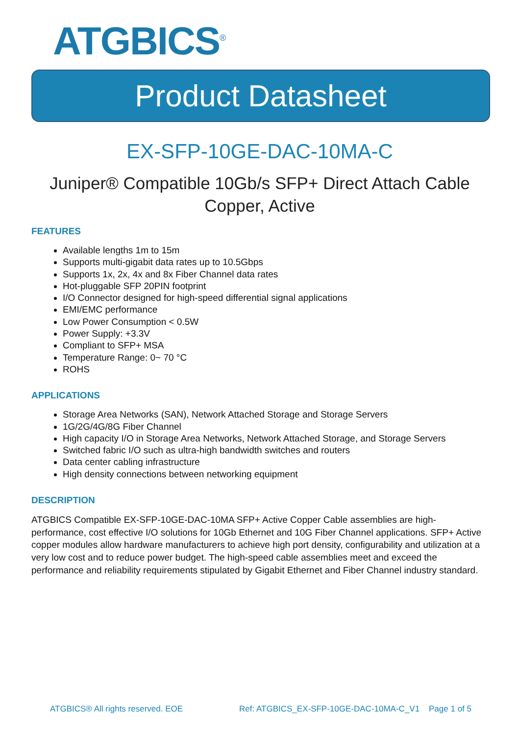ATGBICS<sup>®</sup>
Product Datasheet
EX-SFP-10GE-DAC-10MA-C
Juniper® Compatible 10Gb/s SFP+ Direct Attach Cable Copper, Active
FEATURES
Available lengths 1m to 15m
Supports multi-gigabit data rates up to 10.5Gbps
Supports 1x, 2x, 4x and 8x Fiber Channel data rates
Hot-pluggable SFP 20PIN footprint
I/O Connector designed for high-speed differential signal applications
EMI/EMC performance
Low Power Consumption < 0.5W
Power Supply: +3.3V
Compliant to SFP+ MSA
Temperature Range: 0~ 70 °C
ROHS
APPLICATIONS
Storage Area Networks (SAN), Network Attached Storage and Storage Servers
1G/2G/4G/8G Fiber Channel
High capacity I/O in Storage Area Networks, Network Attached Storage, and Storage Servers
Switched fabric I/O such as ultra-high bandwidth switches and routers
Data center cabling infrastructure
High density connections between networking equipment
DESCRIPTION
ATGBICS Compatible EX-SFP-10GE-DAC-10MA SFP+ Active Copper Cable assemblies are high-performance, cost effective I/O solutions for 10Gb Ethernet and 10G Fiber Channel applications. SFP+ Active copper modules allow hardware manufacturers to achieve high port density, configurability and utilization at a very low cost and to reduce power budget. The high-speed cable assemblies meet and exceed the performance and reliability requirements stipulated by Gigabit Ethernet and Fiber Channel industry standard.
ATGBICS® All rights reserved. EOE Ref: ATGBICS_EX-SFP-10GE-DAC-10MA-C_V1 Page 1 of 5